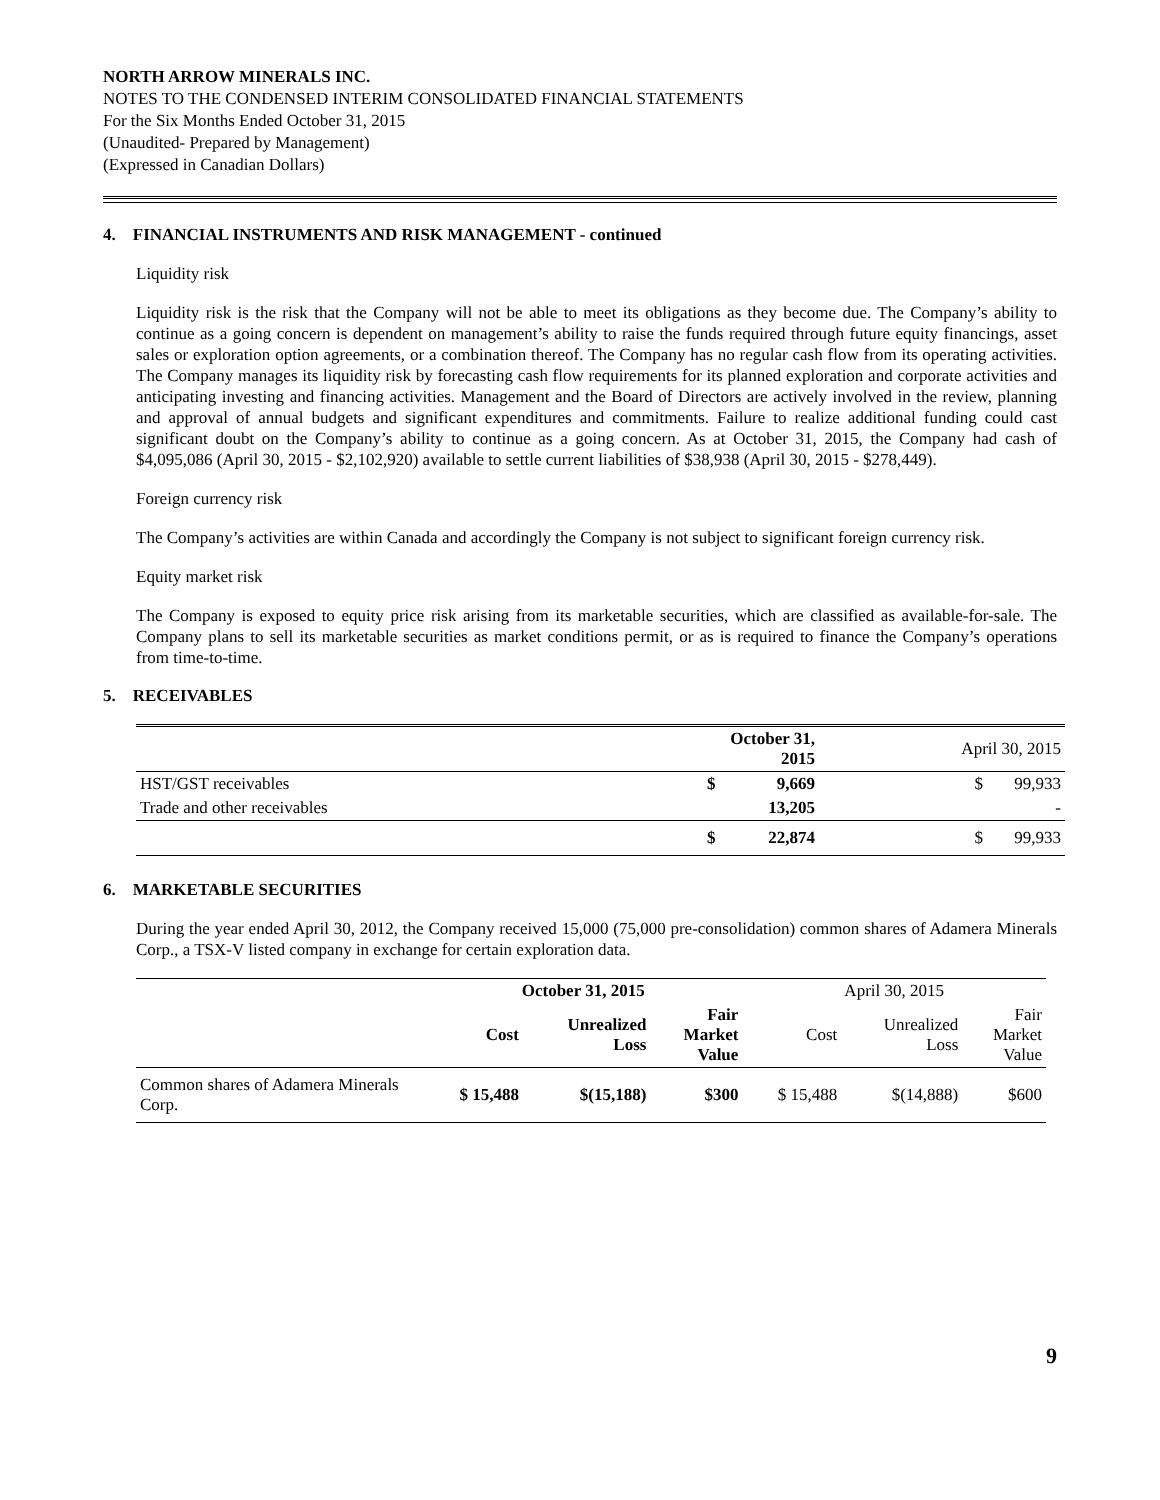NORTH ARROW MINERALS INC.
NOTES TO THE CONDENSED INTERIM CONSOLIDATED FINANCIAL STATEMENTS
For the Six Months Ended October 31, 2015
(Unaudited- Prepared by Management)
(Expressed in Canadian Dollars)
4. FINANCIAL INSTRUMENTS AND RISK MANAGEMENT - continued
Liquidity risk
Liquidity risk is the risk that the Company will not be able to meet its obligations as they become due. The Company’s ability to continue as a going concern is dependent on management’s ability to raise the funds required through future equity financings, asset sales or exploration option agreements, or a combination thereof. The Company has no regular cash flow from its operating activities. The Company manages its liquidity risk by forecasting cash flow requirements for its planned exploration and corporate activities and anticipating investing and financing activities. Management and the Board of Directors are actively involved in the review, planning and approval of annual budgets and significant expenditures and commitments. Failure to realize additional funding could cast significant doubt on the Company’s ability to continue as a going concern. As at October 31, 2015, the Company had cash of $4,095,086 (April 30, 2015 - $2,102,920) available to settle current liabilities of $38,938 (April 30, 2015 - $278,449).
Foreign currency risk
The Company’s activities are within Canada and accordingly the Company is not subject to significant foreign currency risk.
Equity market risk
The Company is exposed to equity price risk arising from its marketable securities, which are classified as available-for-sale. The Company plans to sell its marketable securities as market conditions permit, or as is required to finance the Company’s operations from time-to-time.
5. RECEIVABLES
| | October 31, 2015 | | April 30, 2015 | |
| HST/GST receivables | $ | 9,669 | $ | 99,933 |
| Trade and other receivables | | 13,205 | | - |
| | $ | 22,874 | $ | 99,933 |
6. MARKETABLE SECURITIES
During the year ended April 30, 2012, the Company received 15,000 (75,000 pre-consolidation) common shares of Adamera Minerals Corp., a TSX-V listed company in exchange for certain exploration data.
| | October 31, 2015 | | | April 30, 2015 | | |
| --- | --- | --- | --- | --- | --- | --- |
| | Cost | Unrealized Loss | Fair Market Value | Cost | Unrealized Loss | Fair Market Value |
| Common shares of Adamera Minerals Corp. | $ 15,488 | $(15,188) | $300 | $ 15,488 | $(14,888) | $600 |
9